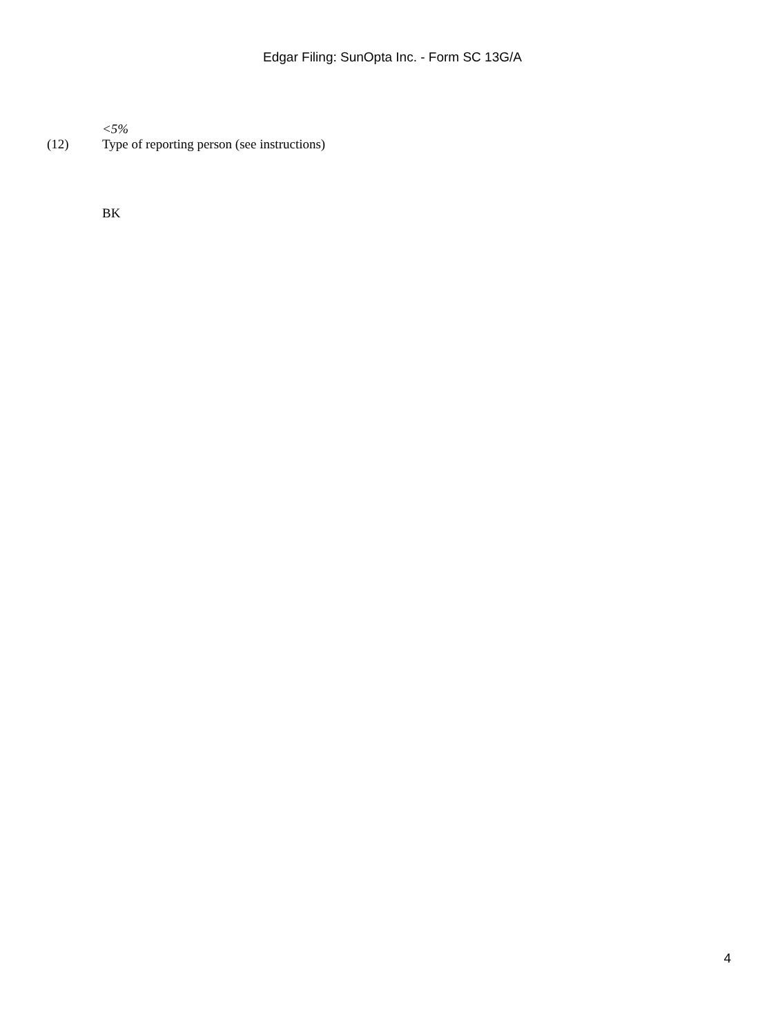Edgar Filing: SunOpta Inc. - Form SC 13G/A
<5%
(12) Type of reporting person (see instructions)
BK
4